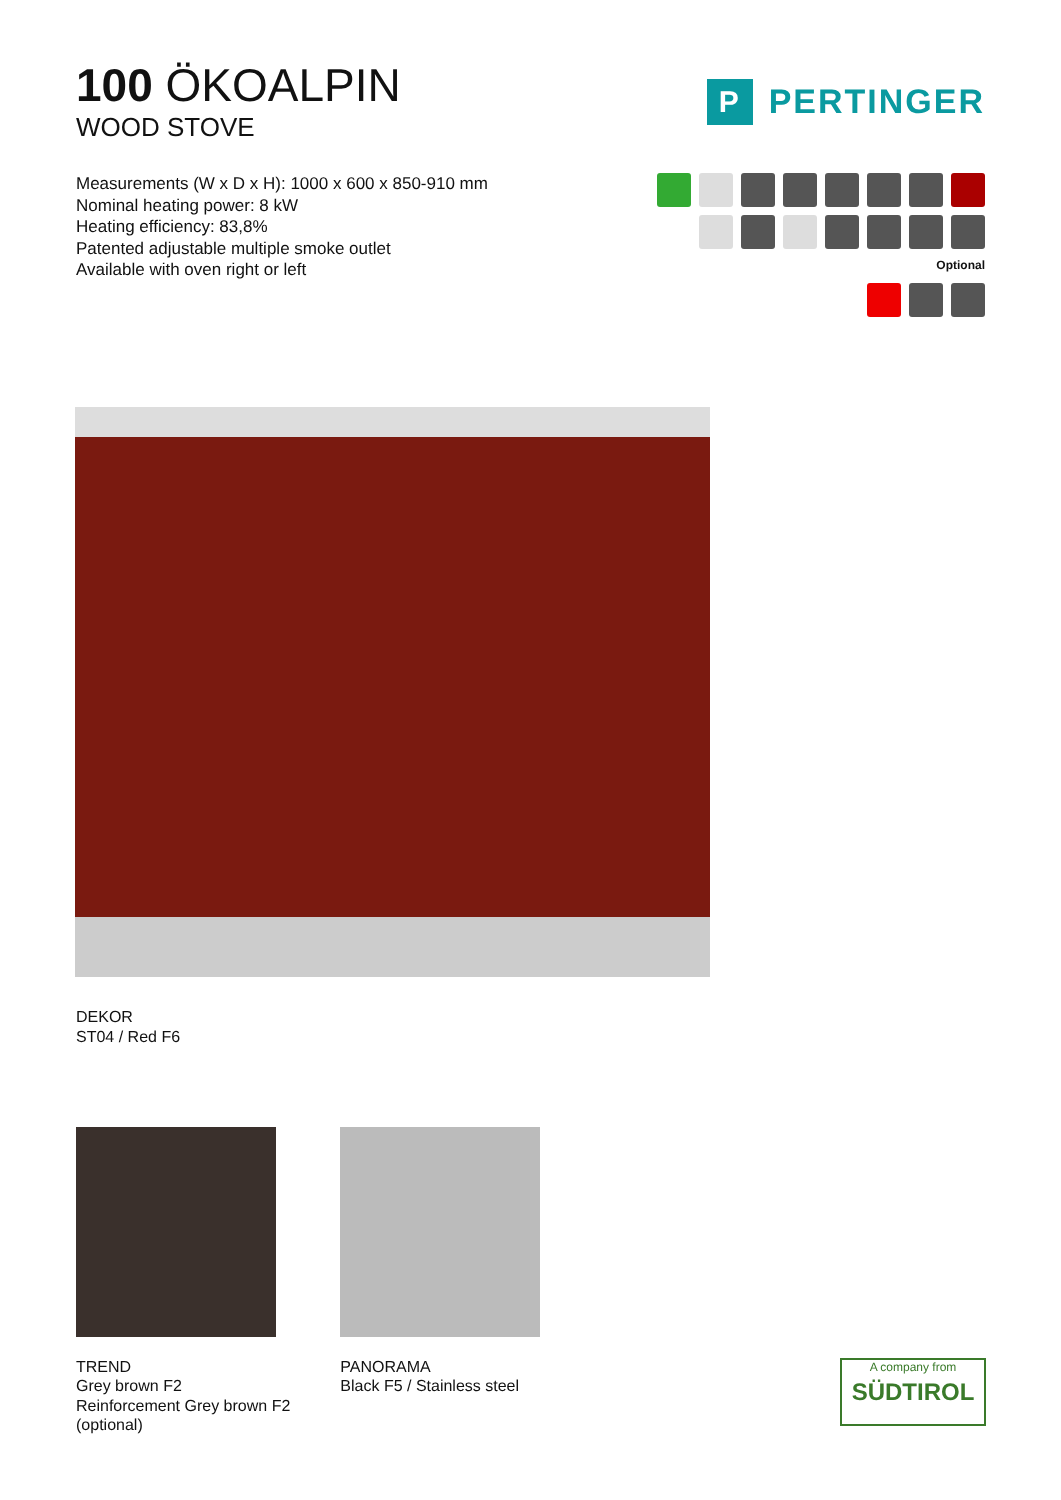100 ÖKOALPIN
WOOD STOVE
P PERTINGER
Measurements (W x D x H): 1000 x 600 x 850-910 mm
Nominal heating power: 8 kW
Heating efficiency: 83,8%
Patented adjustable multiple smoke outlet
Available with oven right or left
Optional
DEKOR
ST04 / Red F6
TREND
Grey brown F2
Reinforcement Grey brown F2
(optional)
PANORAMA
Black F5 / Stainless steel
A company from
SÜDTIROL